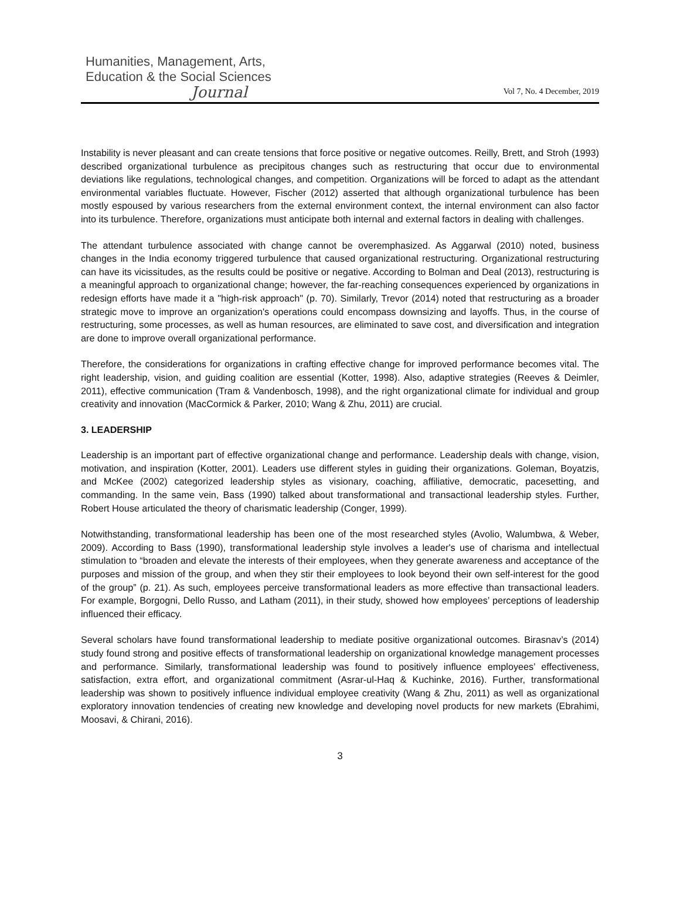Humanities, Management, Arts,
Education & the Social Sciences
Journal
Vol 7, No. 4 December, 2019
Instability is never pleasant and can create tensions that force positive or negative outcomes. Reilly, Brett, and Stroh (1993) described organizational turbulence as precipitous changes such as restructuring that occur due to environmental deviations like regulations, technological changes, and competition. Organizations will be forced to adapt as the attendant environmental variables fluctuate. However, Fischer (2012) asserted that although organizational turbulence has been mostly espoused by various researchers from the external environment context, the internal environment can also factor into its turbulence. Therefore, organizations must anticipate both internal and external factors in dealing with challenges.
The attendant turbulence associated with change cannot be overemphasized. As Aggarwal (2010) noted, business changes in the India economy triggered turbulence that caused organizational restructuring. Organizational restructuring can have its vicissitudes, as the results could be positive or negative. According to Bolman and Deal (2013), restructuring is a meaningful approach to organizational change; however, the far-reaching consequences experienced by organizations in redesign efforts have made it a "high-risk approach" (p. 70). Similarly, Trevor (2014) noted that restructuring as a broader strategic move to improve an organization's operations could encompass downsizing and layoffs. Thus, in the course of restructuring, some processes, as well as human resources, are eliminated to save cost, and diversification and integration are done to improve overall organizational performance.
Therefore, the considerations for organizations in crafting effective change for improved performance becomes vital. The right leadership, vision, and guiding coalition are essential (Kotter, 1998). Also, adaptive strategies (Reeves & Deimler, 2011), effective communication (Tram & Vandenbosch, 1998), and the right organizational climate for individual and group creativity and innovation (MacCormick & Parker, 2010; Wang & Zhu, 2011) are crucial.
3. LEADERSHIP
Leadership is an important part of effective organizational change and performance. Leadership deals with change, vision, motivation, and inspiration (Kotter, 2001). Leaders use different styles in guiding their organizations. Goleman, Boyatzis, and McKee (2002) categorized leadership styles as visionary, coaching, affiliative, democratic, pacesetting, and commanding. In the same vein, Bass (1990) talked about transformational and transactional leadership styles. Further, Robert House articulated the theory of charismatic leadership (Conger, 1999).
Notwithstanding, transformational leadership has been one of the most researched styles (Avolio, Walumbwa, & Weber, 2009). According to Bass (1990), transformational leadership style involves a leader's use of charisma and intellectual stimulation to “broaden and elevate the interests of their employees, when they generate awareness and acceptance of the purposes and mission of the group, and when they stir their employees to look beyond their own self-interest for the good of the group” (p. 21). As such, employees perceive transformational leaders as more effective than transactional leaders. For example, Borgogni, Dello Russo, and Latham (2011), in their study, showed how employees’ perceptions of leadership influenced their efficacy.
Several scholars have found transformational leadership to mediate positive organizational outcomes. Birasnav’s (2014) study found strong and positive effects of transformational leadership on organizational knowledge management processes and performance. Similarly, transformational leadership was found to positively influence employees’ effectiveness, satisfaction, extra effort, and organizational commitment (Asrar-ul-Haq & Kuchinke, 2016). Further, transformational leadership was shown to positively influence individual employee creativity (Wang & Zhu, 2011) as well as organizational exploratory innovation tendencies of creating new knowledge and developing novel products for new markets (Ebrahimi, Moosavi, & Chirani, 2016).
3